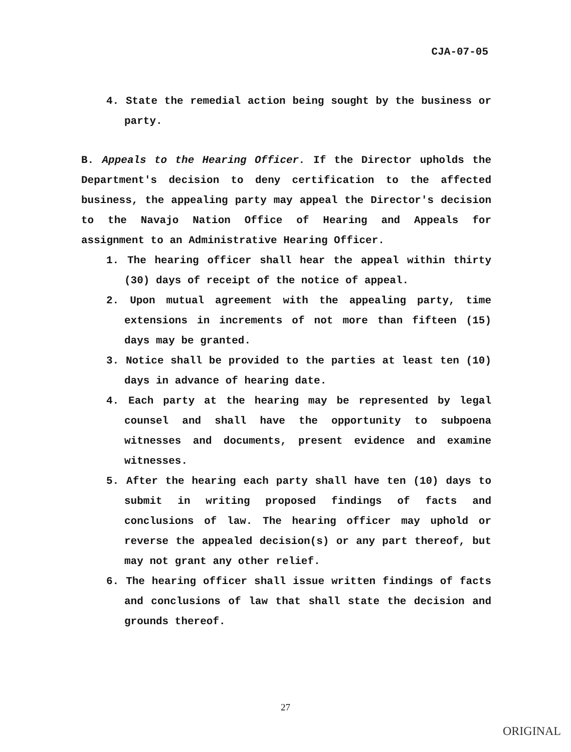CJA-07-05
4. State the remedial action being sought by the business or party.
B. Appeals to the Hearing Officer. If the Director upholds the Department's decision to deny certification to the affected business, the appealing party may appeal the Director's decision to the Navajo Nation Office of Hearing and Appeals for assignment to an Administrative Hearing Officer.
1. The hearing officer shall hear the appeal within thirty (30) days of receipt of the notice of appeal.
2. Upon mutual agreement with the appealing party, time extensions in increments of not more than fifteen (15) days may be granted.
3. Notice shall be provided to the parties at least ten (10) days in advance of hearing date.
4. Each party at the hearing may be represented by legal counsel and shall have the opportunity to subpoena witnesses and documents, present evidence and examine witnesses.
5. After the hearing each party shall have ten (10) days to submit in writing proposed findings of facts and conclusions of law. The hearing officer may uphold or reverse the appealed decision(s) or any part thereof, but may not grant any other relief.
6. The hearing officer shall issue written findings of facts and conclusions of law that shall state the decision and grounds thereof.
27
ORIGINAL